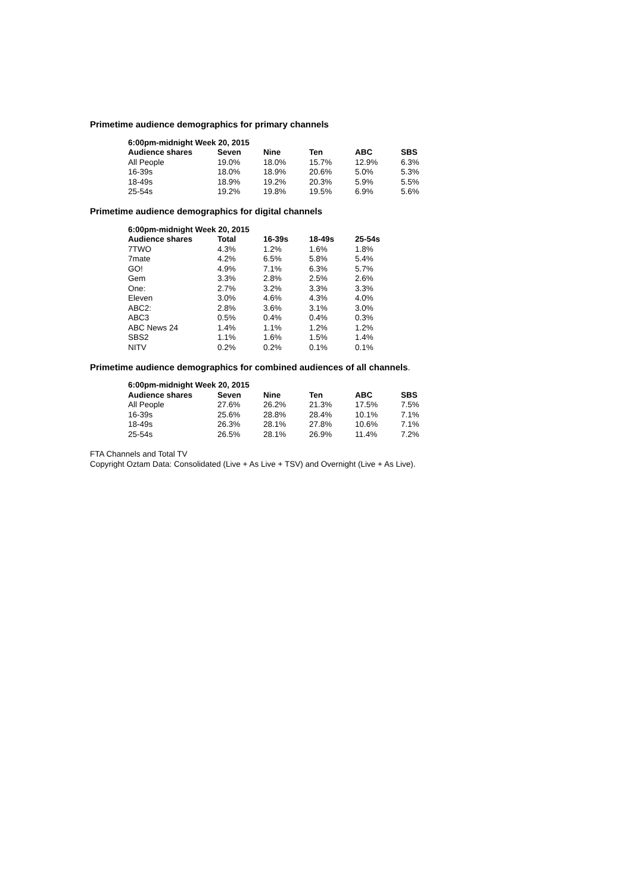Primetime audience demographics for primary channels
| 6:00pm-midnight Week 20, 2015 | | | | | |
| --- | --- | --- | --- | --- | --- |
| Audience shares | Seven | Nine | Ten | ABC | SBS |
| All People | 19.0% | 18.0% | 15.7% | 12.9% | 6.3% |
| 16-39s | 18.0% | 18.9% | 20.6% | 5.0% | 5.3% |
| 18-49s | 18.9% | 19.2% | 20.3% | 5.9% | 5.5% |
| 25-54s | 19.2% | 19.8% | 19.5% | 6.9% | 5.6% |
Primetime audience demographics for digital channels
| 6:00pm-midnight Week 20, 2015 | | | | |
| --- | --- | --- | --- | --- |
| Audience shares | Total | 16-39s | 18-49s | 25-54s |
| 7TWO | 4.3% | 1.2% | 1.6% | 1.8% |
| 7mate | 4.2% | 6.5% | 5.8% | 5.4% |
| GO! | 4.9% | 7.1% | 6.3% | 5.7% |
| Gem | 3.3% | 2.8% | 2.5% | 2.6% |
| One: | 2.7% | 3.2% | 3.3% | 3.3% |
| Eleven | 3.0% | 4.6% | 4.3% | 4.0% |
| ABC2: | 2.8% | 3.6% | 3.1% | 3.0% |
| ABC3 | 0.5% | 0.4% | 0.4% | 0.3% |
| ABC News 24 | 1.4% | 1.1% | 1.2% | 1.2% |
| SBS2 | 1.1% | 1.6% | 1.5% | 1.4% |
| NITV | 0.2% | 0.2% | 0.1% | 0.1% |
Primetime audience demographics for combined audiences of all channels.
| 6:00pm-midnight Week 20, 2015 | | | | | |
| --- | --- | --- | --- | --- | --- |
| Audience shares | Seven | Nine | Ten | ABC | SBS |
| All People | 27.6% | 26.2% | 21.3% | 17.5% | 7.5% |
| 16-39s | 25.6% | 28.8% | 28.4% | 10.1% | 7.1% |
| 18-49s | 26.3% | 28.1% | 27.8% | 10.6% | 7.1% |
| 25-54s | 26.5% | 28.1% | 26.9% | 11.4% | 7.2% |
FTA Channels and Total TV
Copyright Oztam Data: Consolidated (Live + As Live + TSV) and Overnight (Live + As Live).